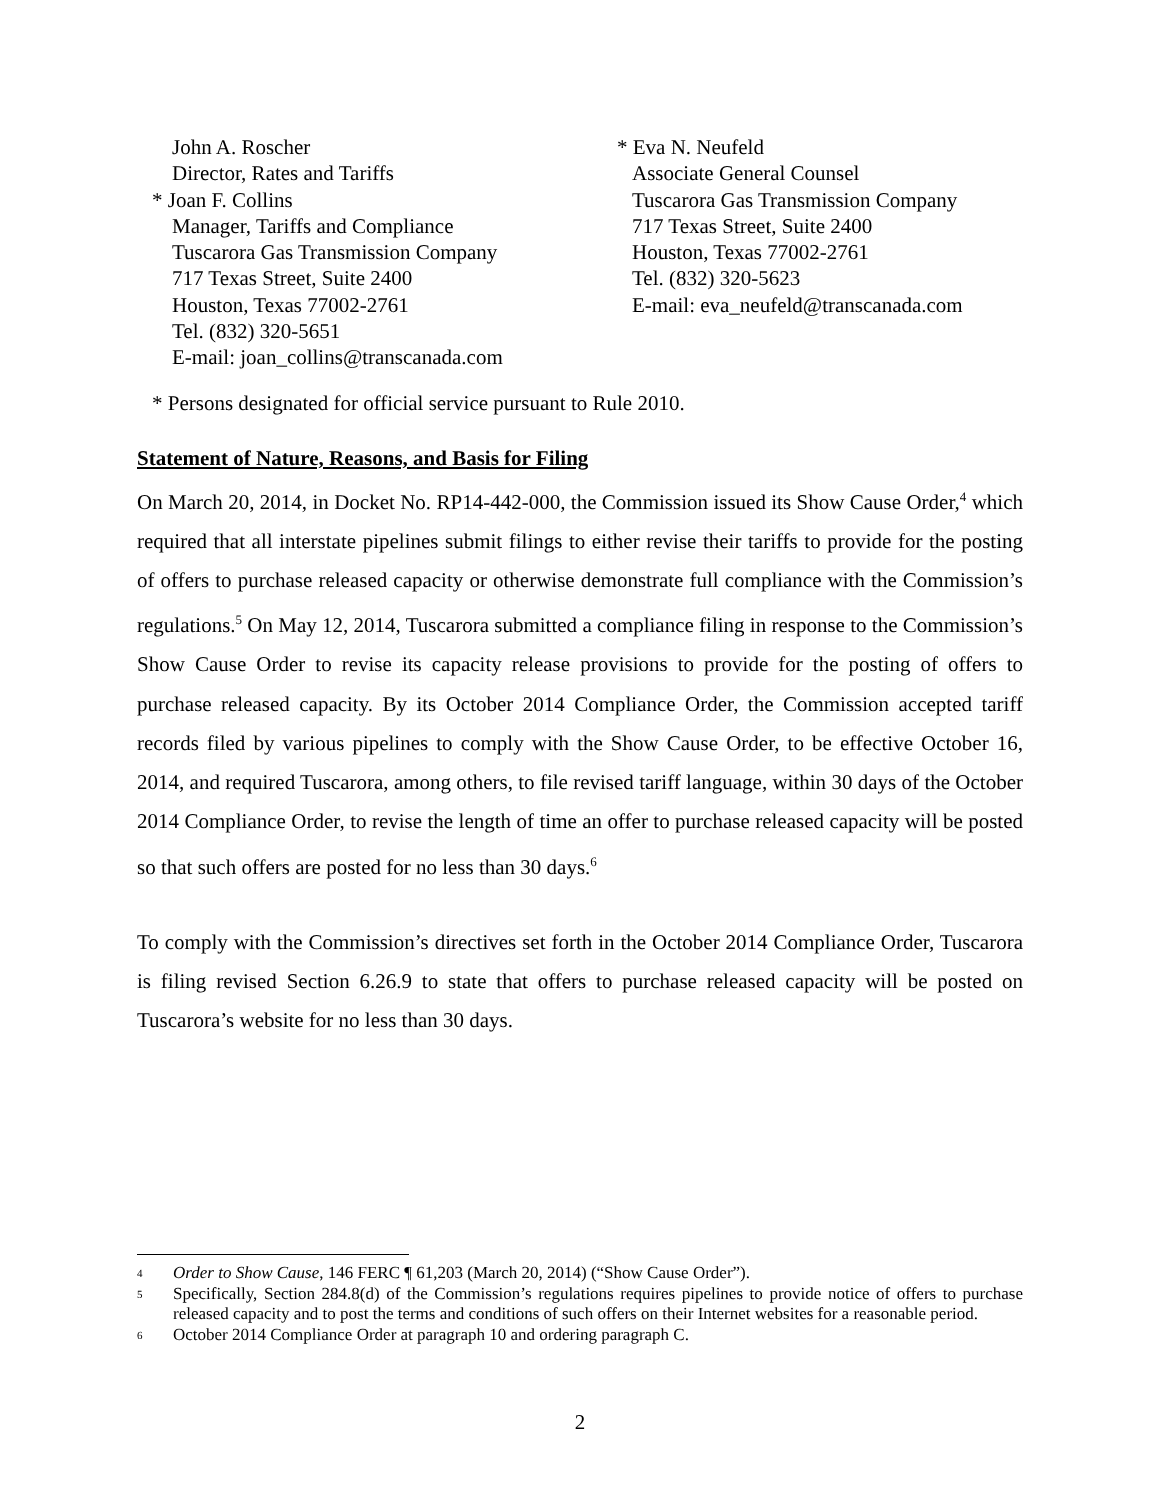John A. Roscher
Director, Rates and Tariffs
* Joan F. Collins
Manager, Tariffs and Compliance
Tuscarora Gas Transmission Company
717 Texas Street, Suite 2400
Houston, Texas 77002-2761
Tel. (832) 320-5651
E-mail: joan_collins@transcanada.com
* Eva N. Neufeld
Associate General Counsel
Tuscarora Gas Transmission Company
717 Texas Street, Suite 2400
Houston, Texas 77002-2761
Tel. (832) 320-5623
E-mail: eva_neufeld@transcanada.com
* Persons designated for official service pursuant to Rule 2010.
Statement of Nature, Reasons, and Basis for Filing
On March 20, 2014, in Docket No. RP14-442-000, the Commission issued its Show Cause Order,<sup>4</sup> which required that all interstate pipelines submit filings to either revise their tariffs to provide for the posting of offers to purchase released capacity or otherwise demonstrate full compliance with the Commission’s regulations.<sup>5</sup> On May 12, 2014, Tuscarora submitted a compliance filing in response to the Commission’s Show Cause Order to revise its capacity release provisions to provide for the posting of offers to purchase released capacity. By its October 2014 Compliance Order, the Commission accepted tariff records filed by various pipelines to comply with the Show Cause Order, to be effective October 16, 2014, and required Tuscarora, among others, to file revised tariff language, within 30 days of the October 2014 Compliance Order, to revise the length of time an offer to purchase released capacity will be posted so that such offers are posted for no less than 30 days.<sup>6</sup>
To comply with the Commission’s directives set forth in the October 2014 Compliance Order, Tuscarora is filing revised Section 6.26.9 to state that offers to purchase released capacity will be posted on Tuscarora’s website for no less than 30 days.
4
Order to Show Cause, 146 FERC ¶ 61,203 (March 20, 2014) (“Show Cause Order”).
5
Specifically, Section 284.8(d) of the Commission’s regulations requires pipelines to provide notice of offers to purchase released capacity and to post the terms and conditions of such offers on their Internet websites for a reasonable period.
6
October 2014 Compliance Order at paragraph 10 and ordering paragraph C.
2